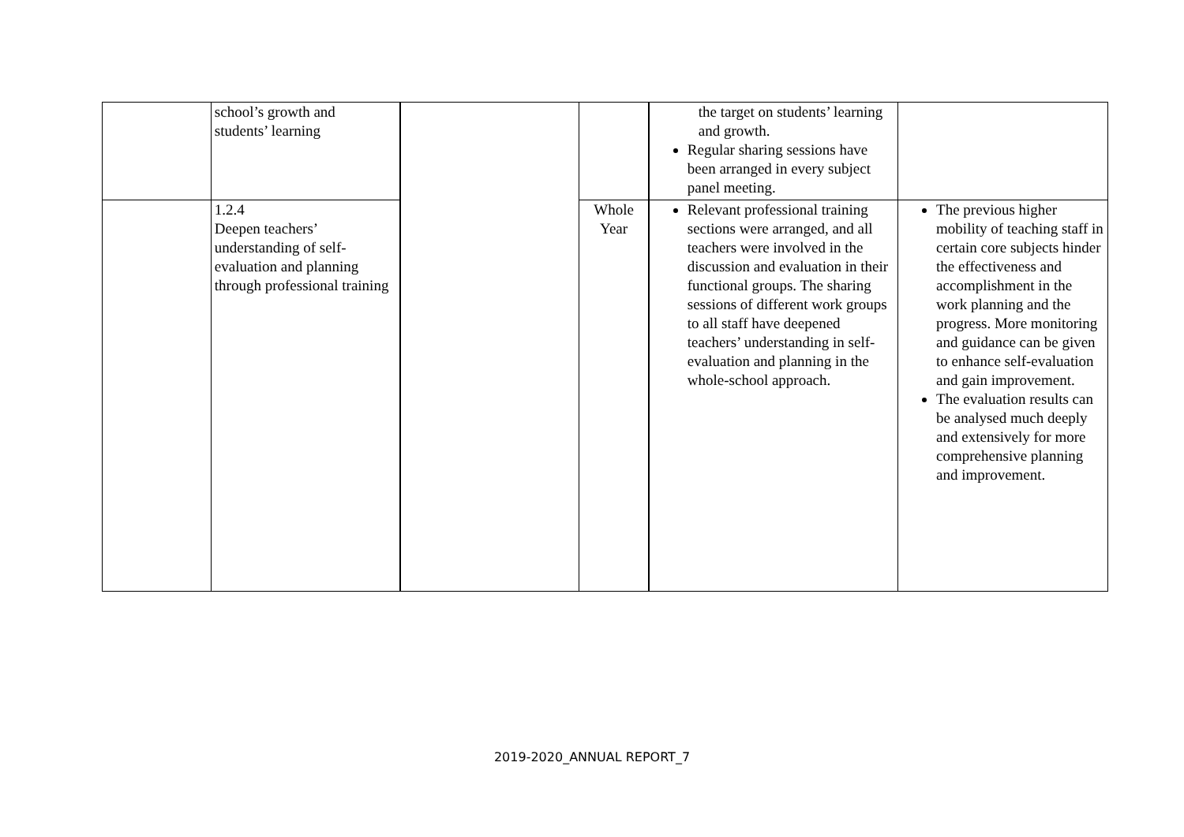| | school’s growth and students’ learning | | | the target on students’ learning and growth. Regular sharing sessions have been arranged in every subject panel meeting. | |
| | 1.2.4 Deepen teachers’ understanding of self-evaluation and planning through professional training | | Whole Year | Relevant professional training sections were arranged, and all teachers were involved in the discussion and evaluation in their functional groups. The sharing sessions of different work groups to all staff have deepened teachers’ understanding in self-evaluation and planning in the whole-school approach. | The previous higher mobility of teaching staff in certain core subjects hinder the effectiveness and accomplishment in the work planning and the progress. More monitoring and guidance can be given to enhance self-evaluation and gain improvement. The evaluation results can be analysed much deeply and extensively for more comprehensive planning and improvement. |
2019-2020_ANNUAL REPORT_7